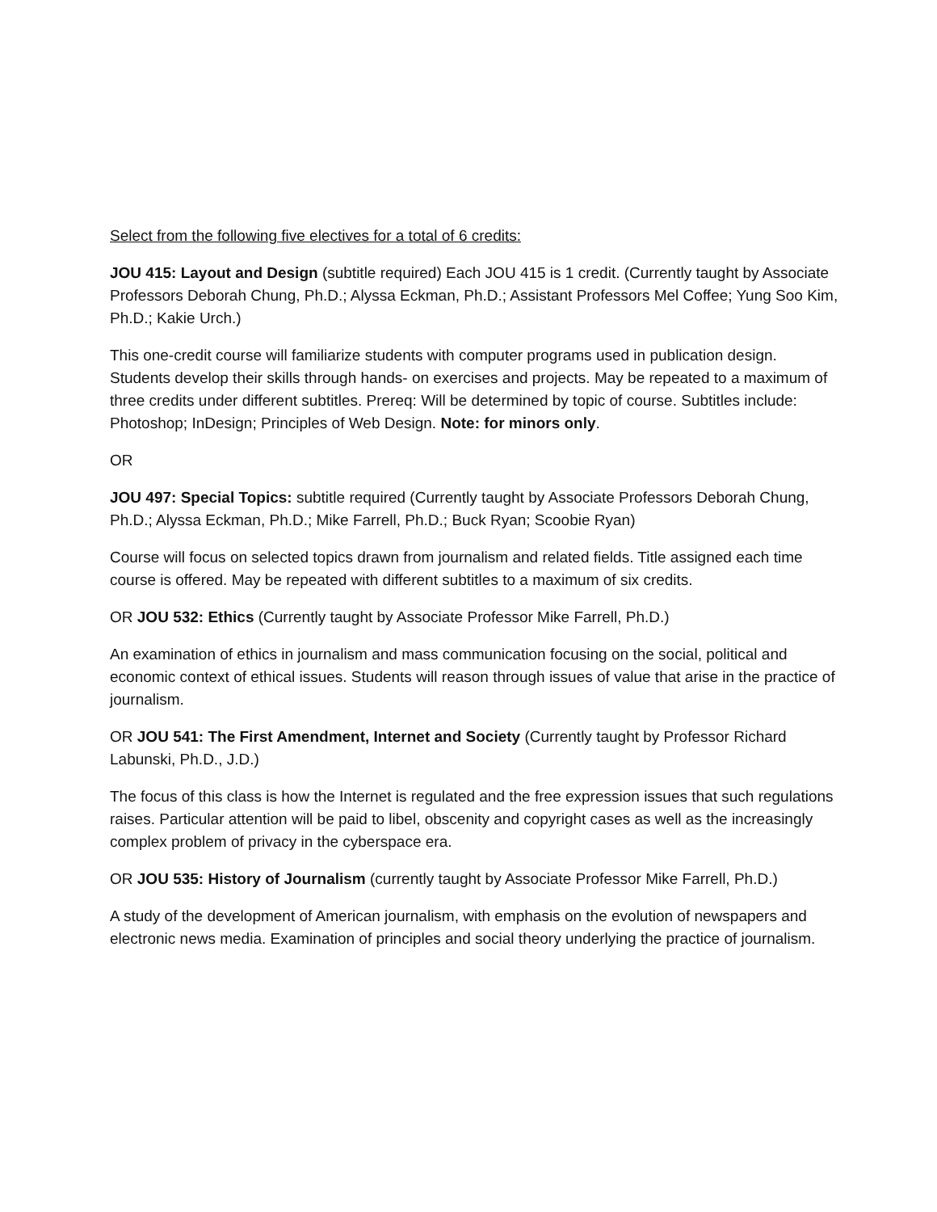Select from the following five electives for a total of 6 credits:
JOU 415: Layout and Design (subtitle required) Each JOU 415 is 1 credit. (Currently taught by Associate Professors Deborah Chung, Ph.D.; Alyssa Eckman, Ph.D.; Assistant Professors Mel Coffee; Yung Soo Kim, Ph.D.; Kakie Urch.)
This one-credit course will familiarize students with computer programs used in publication design. Students develop their skills through hands- on exercises and projects. May be repeated to a maximum of three credits under different subtitles. Prereq: Will be determined by topic of course. Subtitles include: Photoshop; InDesign; Principles of Web Design. Note: for minors only.
OR
JOU 497: Special Topics: subtitle required (Currently taught by Associate Professors Deborah Chung, Ph.D.; Alyssa Eckman, Ph.D.; Mike Farrell, Ph.D.; Buck Ryan; Scoobie Ryan)
Course will focus on selected topics drawn from journalism and related fields. Title assigned each time course is offered. May be repeated with different subtitles to a maximum of six credits.
OR JOU 532: Ethics (Currently taught by Associate Professor Mike Farrell, Ph.D.)
An examination of ethics in journalism and mass communication focusing on the social, political and economic context of ethical issues. Students will reason through issues of value that arise in the practice of journalism.
OR JOU 541: The First Amendment, Internet and Society (Currently taught by Professor Richard Labunski, Ph.D., J.D.)
The focus of this class is how the Internet is regulated and the free expression issues that such regulations raises. Particular attention will be paid to libel, obscenity and copyright cases as well as the increasingly complex problem of privacy in the cyberspace era.
OR JOU 535: History of Journalism (currently taught by Associate Professor Mike Farrell, Ph.D.)
A study of the development of American journalism, with emphasis on the evolution of newspapers and electronic news media. Examination of principles and social theory underlying the practice of journalism.